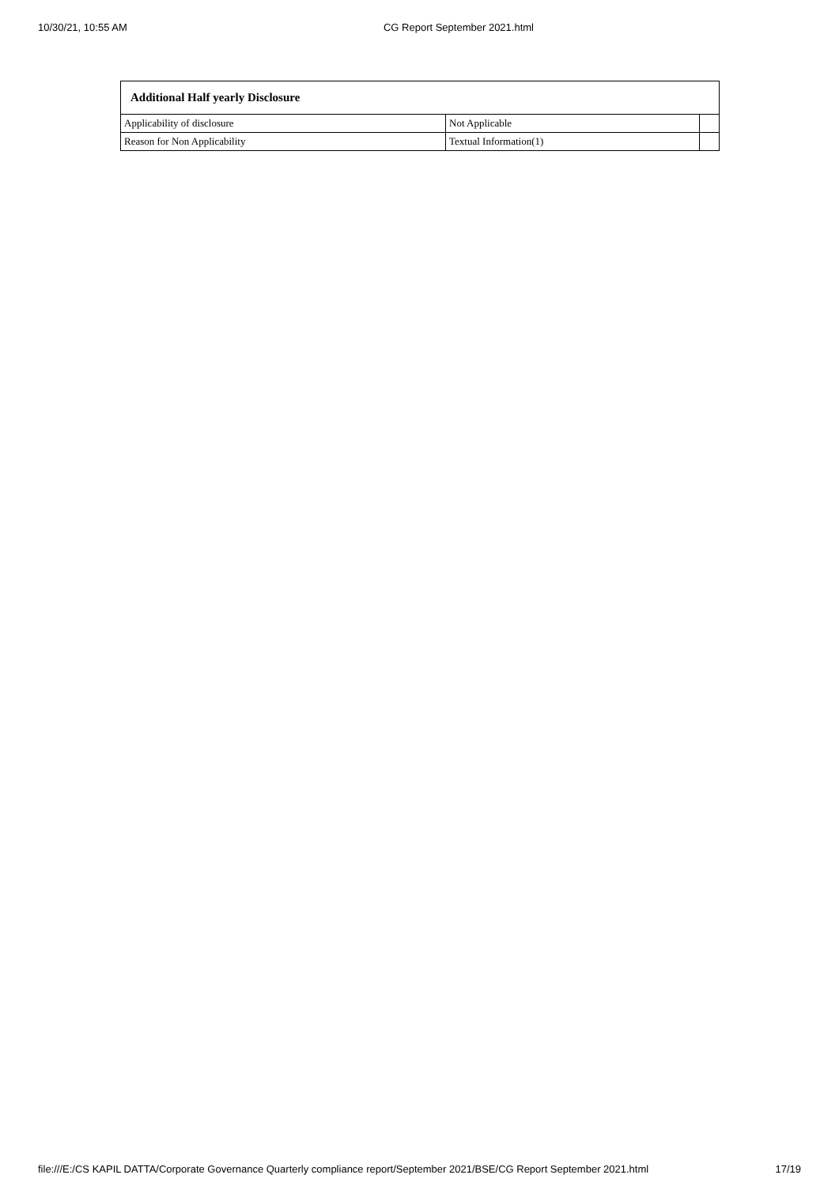10/30/21, 10:55 AM CG Report September 2021.html
| Additional Half yearly Disclosure | | |
| --- | --- | --- |
| Applicability of disclosure | Not Applicable | |
| Reason for Non Applicability | Textual Information(1) | |
file:///E:/CS KAPIL DATTA/Corporate Governance Quarterly compliance report/September 2021/BSE/CG Report September 2021.html 17/19